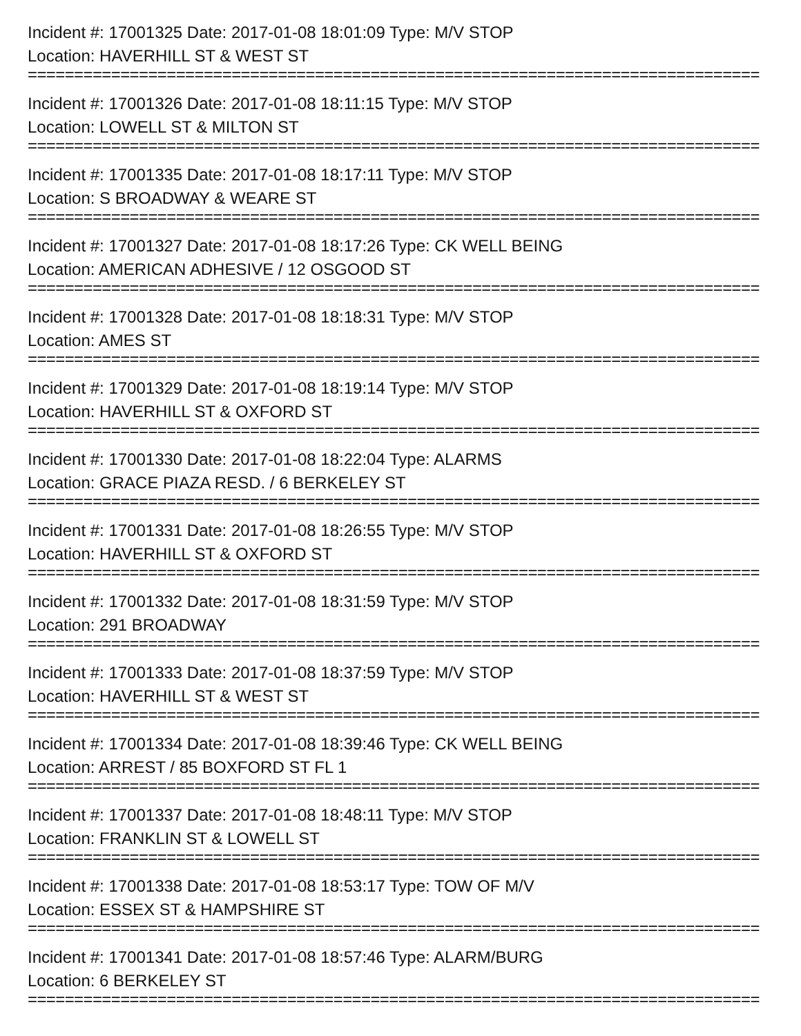Incident #: 17001325 Date: 2017-01-08 18:01:09 Type: M/V STOP
Location: HAVERHILL ST & WEST ST
===============================================================================
Incident #: 17001326 Date: 2017-01-08 18:11:15 Type: M/V STOP
Location: LOWELL ST & MILTON ST
===============================================================================
Incident #: 17001335 Date: 2017-01-08 18:17:11 Type: M/V STOP
Location: S BROADWAY & WEARE ST
===============================================================================
Incident #: 17001327 Date: 2017-01-08 18:17:26 Type: CK WELL BEING
Location: AMERICAN ADHESIVE / 12 OSGOOD ST
===============================================================================
Incident #: 17001328 Date: 2017-01-08 18:18:31 Type: M/V STOP
Location: AMES ST
===============================================================================
Incident #: 17001329 Date: 2017-01-08 18:19:14 Type: M/V STOP
Location: HAVERHILL ST & OXFORD ST
===============================================================================
Incident #: 17001330 Date: 2017-01-08 18:22:04 Type: ALARMS
Location: GRACE PIAZA RESD. / 6 BERKELEY ST
===============================================================================
Incident #: 17001331 Date: 2017-01-08 18:26:55 Type: M/V STOP
Location: HAVERHILL ST & OXFORD ST
===============================================================================
Incident #: 17001332 Date: 2017-01-08 18:31:59 Type: M/V STOP
Location: 291 BROADWAY
===============================================================================
Incident #: 17001333 Date: 2017-01-08 18:37:59 Type: M/V STOP
Location: HAVERHILL ST & WEST ST
===============================================================================
Incident #: 17001334 Date: 2017-01-08 18:39:46 Type: CK WELL BEING
Location: ARREST / 85 BOXFORD ST FL 1
===============================================================================
Incident #: 17001337 Date: 2017-01-08 18:48:11 Type: M/V STOP
Location: FRANKLIN ST & LOWELL ST
===============================================================================
Incident #: 17001338 Date: 2017-01-08 18:53:17 Type: TOW OF M/V
Location: ESSEX ST & HAMPSHIRE ST
===============================================================================
Incident #: 17001341 Date: 2017-01-08 18:57:46 Type: ALARM/BURG
Location: 6 BERKELEY ST
===============================================================================